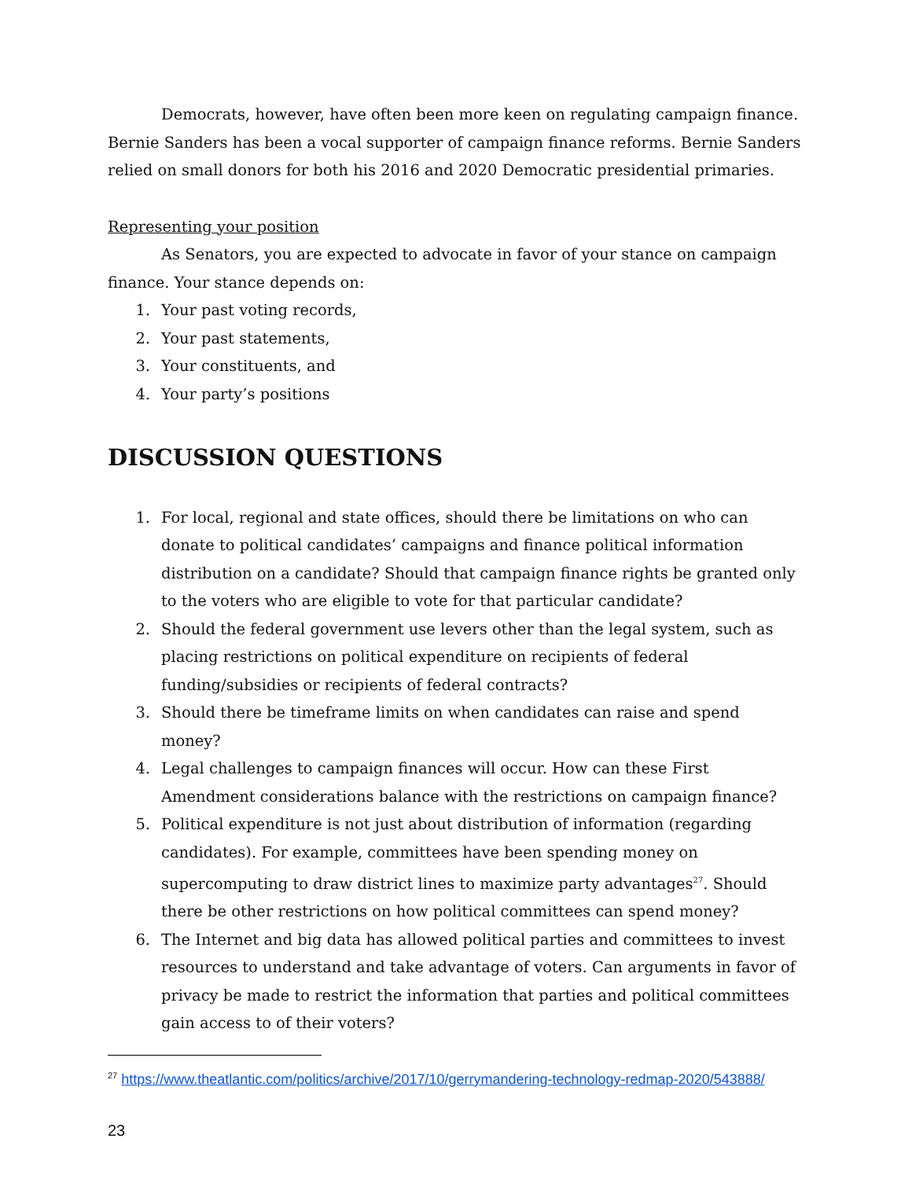Democrats, however, have often been more keen on regulating campaign finance. Bernie Sanders has been a vocal supporter of campaign finance reforms. Bernie Sanders relied on small donors for both his 2016 and 2020 Democratic presidential primaries.
Representing your position
As Senators, you are expected to advocate in favor of your stance on campaign finance. Your stance depends on:
1. Your past voting records,
2. Your past statements,
3. Your constituents, and
4. Your party’s positions
DISCUSSION QUESTIONS
1. For local, regional and state offices, should there be limitations on who can donate to political candidates’ campaigns and finance political information distribution on a candidate? Should that campaign finance rights be granted only to the voters who are eligible to vote for that particular candidate?
2. Should the federal government use levers other than the legal system, such as placing restrictions on political expenditure on recipients of federal funding/subsidies or recipients of federal contracts?
3. Should there be timeframe limits on when candidates can raise and spend money?
4. Legal challenges to campaign finances will occur. How can these First Amendment considerations balance with the restrictions on campaign finance?
5. Political expenditure is not just about distribution of information (regarding candidates). For example, committees have been spending money on supercomputing to draw district lines to maximize party advantages<sup>27</sup>. Should there be other restrictions on how political committees can spend money?
6. The Internet and big data has allowed political parties and committees to invest resources to understand and take advantage of voters. Can arguments in favor of privacy be made to restrict the information that parties and political committees gain access to of their voters?
<sup>27</sup> https://www.theatlantic.com/politics/archive/2017/10/gerrymandering-technology-redmap-2020/543888/
23